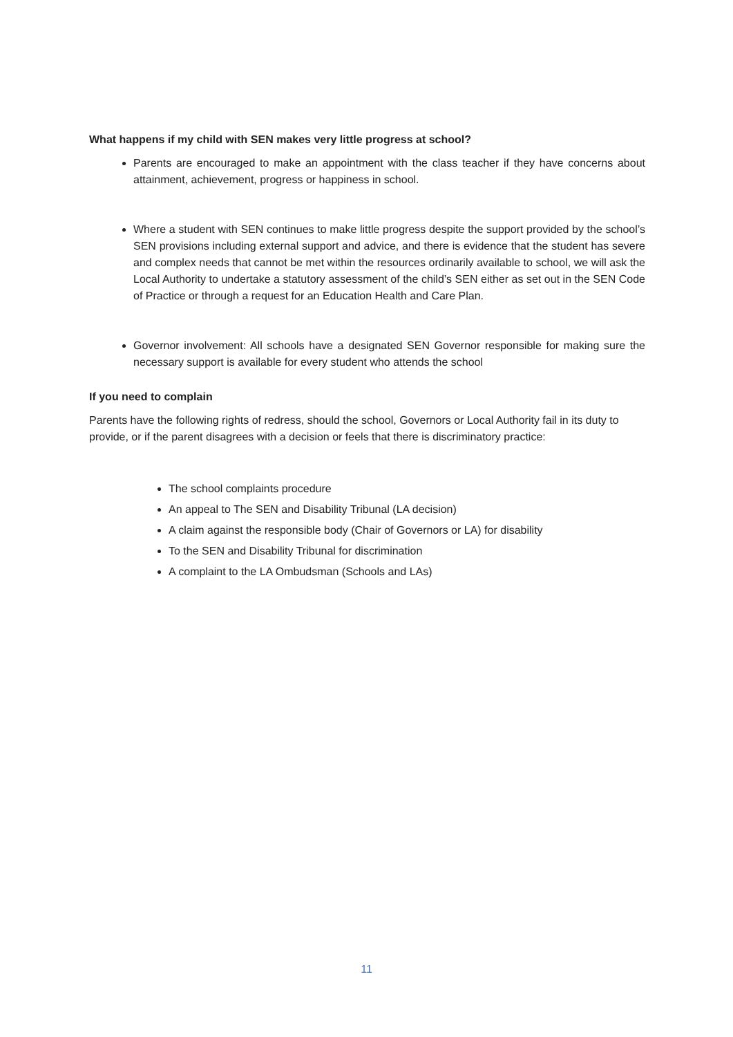What happens if my child with SEN makes very little progress at school?
Parents are encouraged to make an appointment with the class teacher if they have concerns about attainment, achievement, progress or happiness in school.
Where a student with SEN continues to make little progress despite the support provided by the school’s SEN provisions including external support and advice, and there is evidence that the student has severe and complex needs that cannot be met within the resources ordinarily available to school, we will ask the Local Authority to undertake a statutory assessment of the child’s SEN either as set out in the SEN Code of Practice or through a request for an Education Health and Care Plan.
Governor involvement: All schools have a designated SEN Governor responsible for making sure the necessary support is available for every student who attends the school
If you need to complain
Parents have the following rights of redress, should the school, Governors or Local Authority fail in its duty to provide, or if the parent disagrees with a decision or feels that there is discriminatory practice:
The school complaints procedure
An appeal to The SEN and Disability Tribunal (LA decision)
A claim against the responsible body (Chair of Governors or LA) for disability
To the SEN and Disability Tribunal for discrimination
A complaint to the LA Ombudsman (Schools and LAs)
11